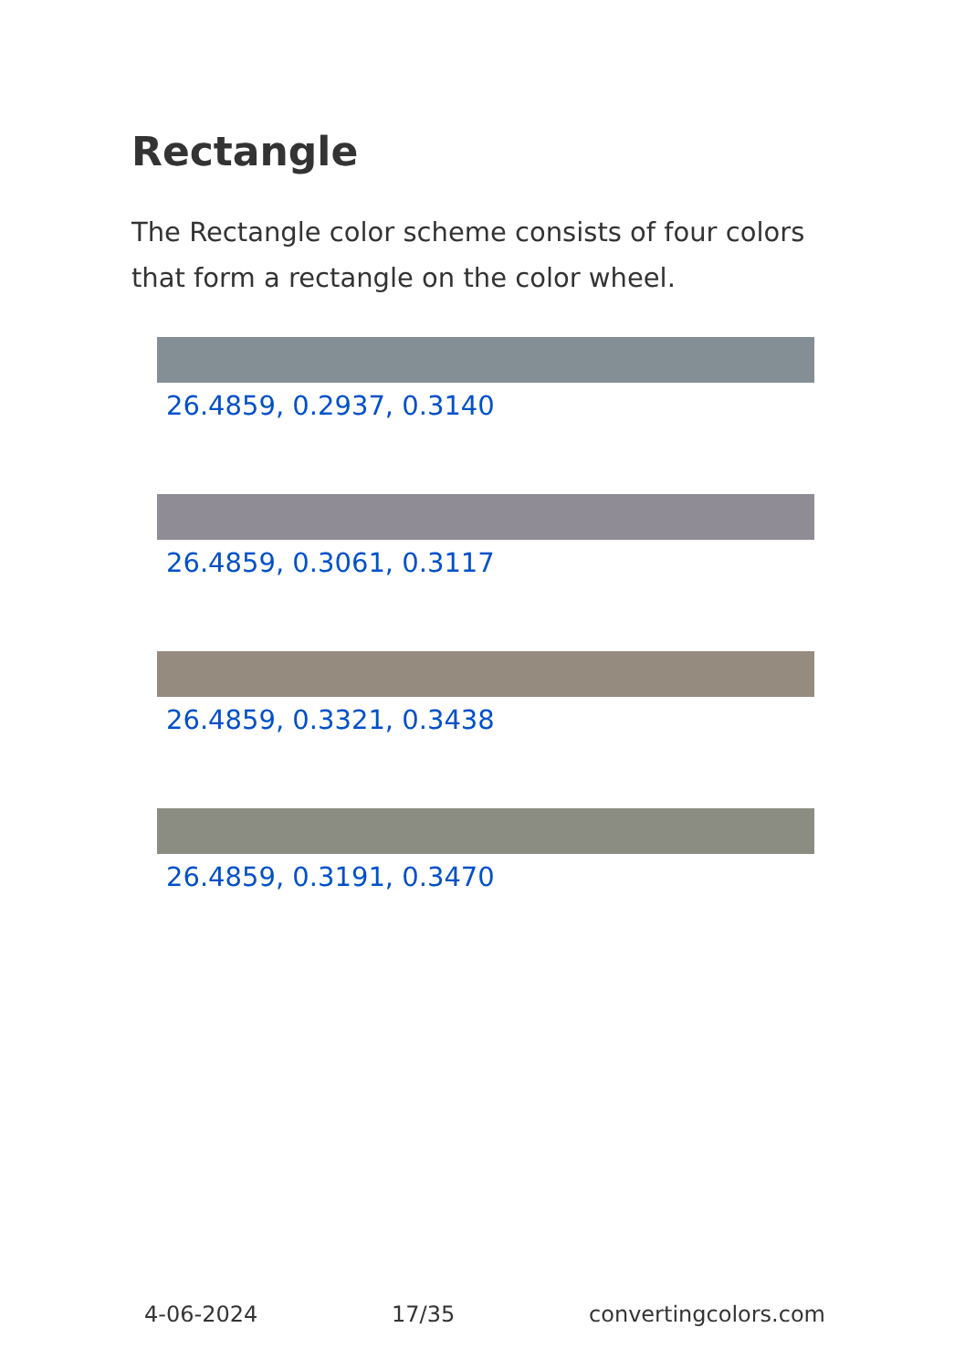Rectangle
The Rectangle color scheme consists of four colors that form a rectangle on the color wheel.
26.4859, 0.2937, 0.3140
26.4859, 0.3061, 0.3117
26.4859, 0.3321, 0.3438
26.4859, 0.3191, 0.3470
4-06-2024 17/35 convertingcolors.com